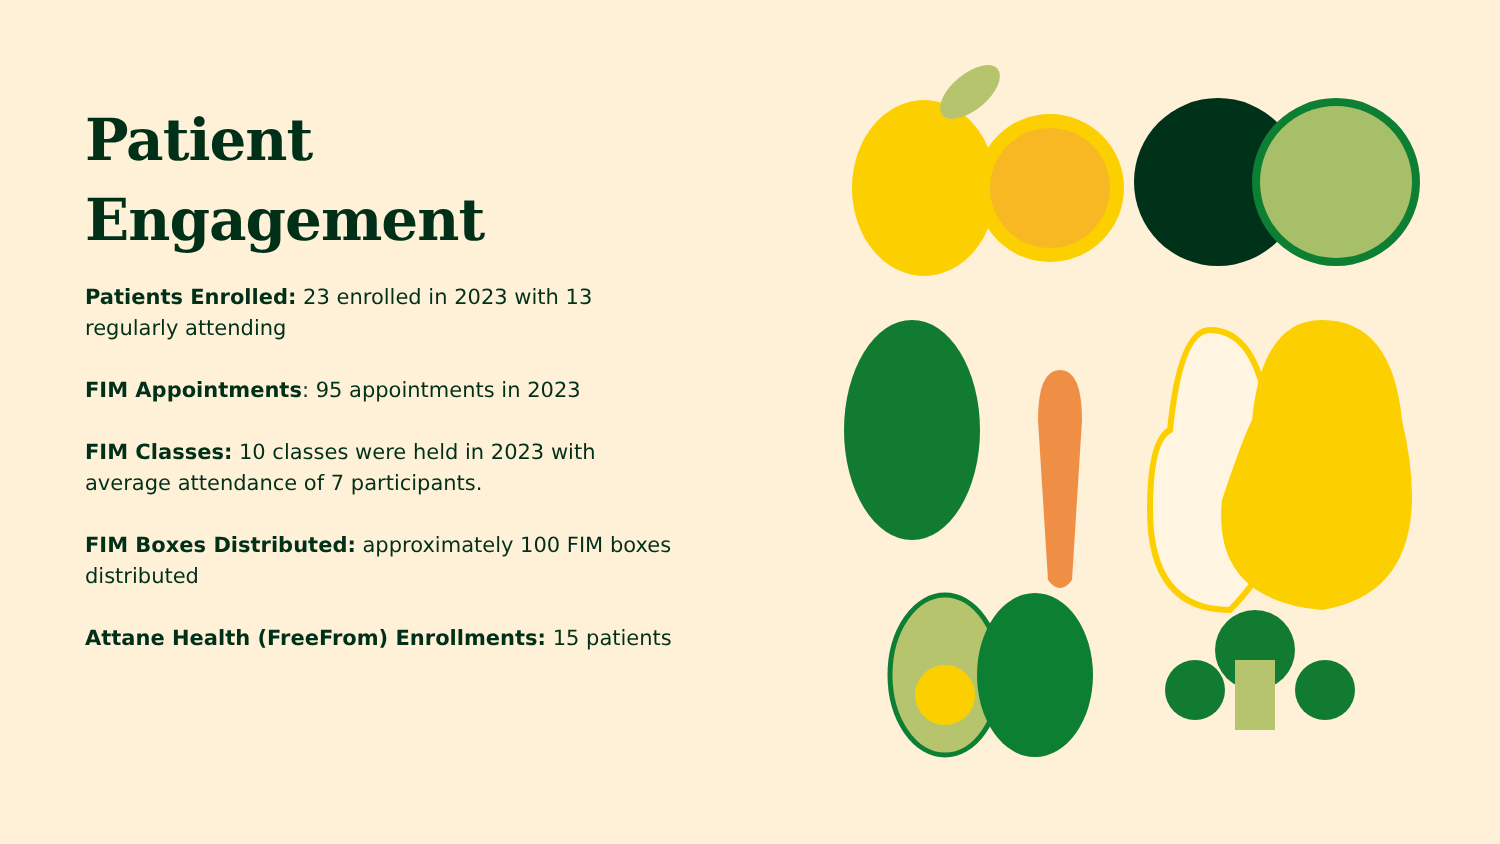Patient
Engagement
Patients Enrolled: 23 enrolled in 2023 with 13 regularly attending
FIM Appointments: 95 appointments in 2023
FIM Classes: 10 classes were held in 2023 with average attendance of 7 participants.
FIM Boxes Distributed: approximately 100 FIM boxes distributed
Attane Health (FreeFrom) Enrollments: 15 patients